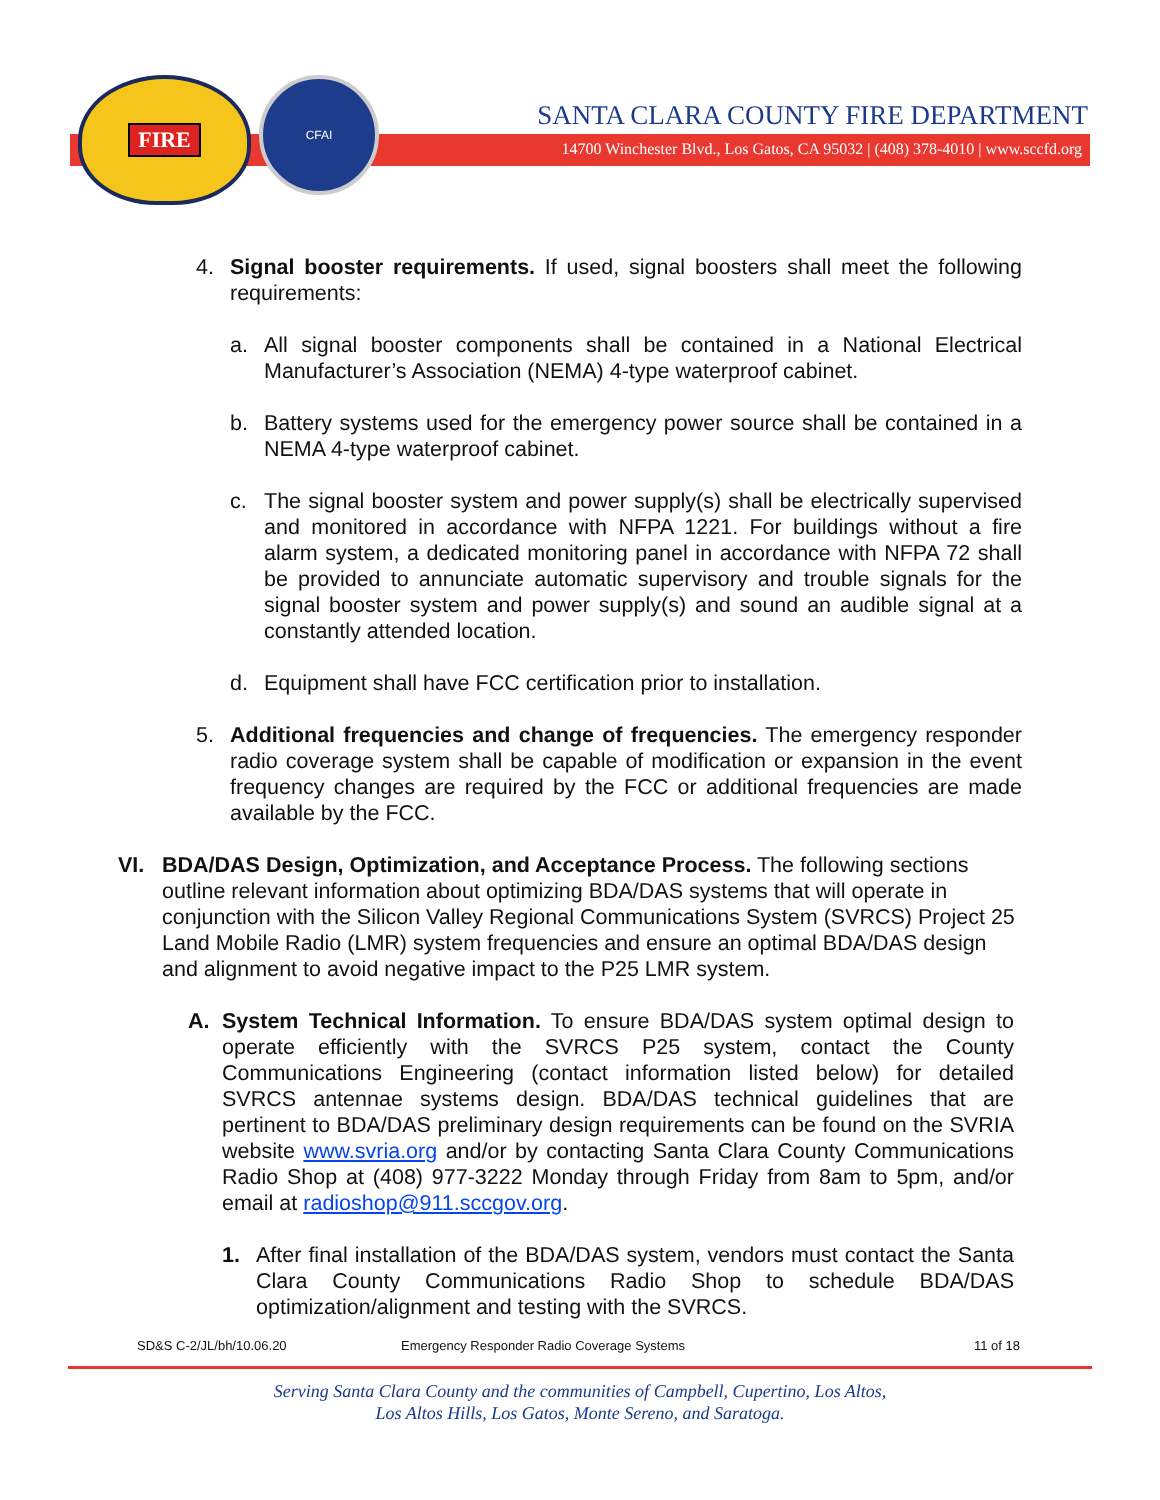FIRE
CFAI
SANTA CLARA COUNTY FIRE DEPARTMENT
14700 Winchester Blvd., Los Gatos, CA 95032 | (408) 378-4010 | www.sccfd.org
4. Signal booster requirements. If used, signal boosters shall meet the following requirements:
a. All signal booster components shall be contained in a National Electrical Manufacturer’s Association (NEMA) 4-type waterproof cabinet.
b. Battery systems used for the emergency power source shall be contained in a NEMA 4-type waterproof cabinet.
c. The signal booster system and power supply(s) shall be electrically supervised and monitored in accordance with NFPA 1221. For buildings without a fire alarm system, a dedicated monitoring panel in accordance with NFPA 72 shall be provided to annunciate automatic supervisory and trouble signals for the signal booster system and power supply(s) and sound an audible signal at a constantly attended location.
d. Equipment shall have FCC certification prior to installation.
5. Additional frequencies and change of frequencies. The emergency responder radio coverage system shall be capable of modification or expansion in the event frequency changes are required by the FCC or additional frequencies are made available by the FCC.
VI. BDA/DAS Design, Optimization, and Acceptance Process. The following sections outline relevant information about optimizing BDA/DAS systems that will operate in conjunction with the Silicon Valley Regional Communications System (SVRCS) Project 25 Land Mobile Radio (LMR) system frequencies and ensure an optimal BDA/DAS design and alignment to avoid negative impact to the P25 LMR system.
A. System Technical Information. To ensure BDA/DAS system optimal design to operate efficiently with the SVRCS P25 system, contact the County Communications Engineering (contact information listed below) for detailed SVRCS antennae systems design. BDA/DAS technical guidelines that are pertinent to BDA/DAS preliminary design requirements can be found on the SVRIA website www.svria.org and/or by contacting Santa Clara County Communications Radio Shop at (408) 977-3222 Monday through Friday from 8am to 5pm, and/or email at radioshop@911.sccgov.org.
1. After final installation of the BDA/DAS system, vendors must contact the Santa Clara County Communications Radio Shop to schedule BDA/DAS optimization/alignment and testing with the SVRCS.
SD&S C-2/JL/bh/10.06.20 Emergency Responder Radio Coverage Systems 11 of 18
Serving Santa Clara County and the communities of Campbell, Cupertino, Los Altos,
Los Altos Hills, Los Gatos, Monte Sereno, and Saratoga.